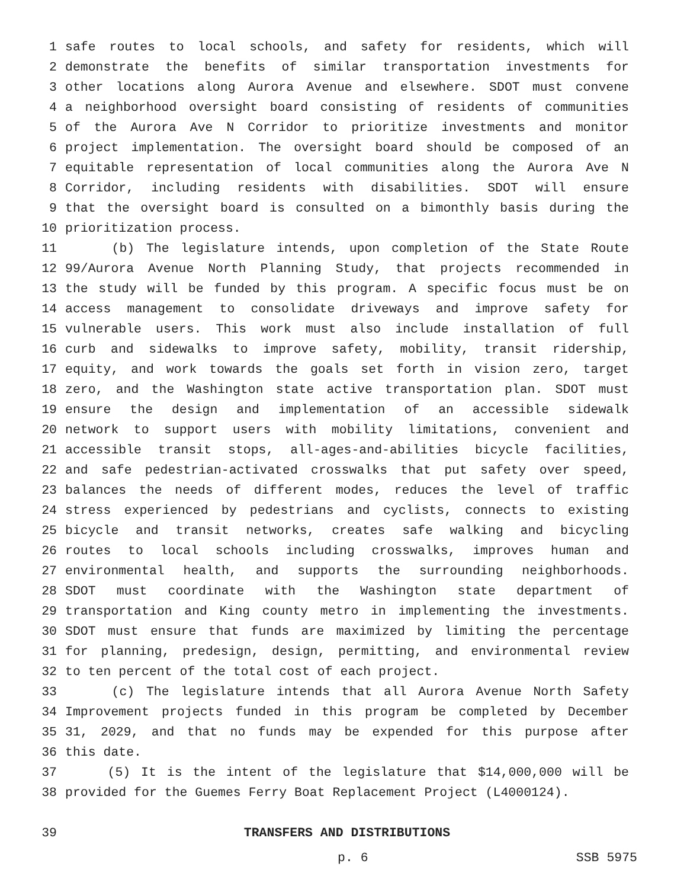1 safe routes to local schools, and safety for residents, which will
2 demonstrate the benefits of similar transportation investments for
3 other locations along Aurora Avenue and elsewhere. SDOT must convene
4 a neighborhood oversight board consisting of residents of communities
5 of the Aurora Ave N Corridor to prioritize investments and monitor
6 project implementation. The oversight board should be composed of an
7 equitable representation of local communities along the Aurora Ave N
8 Corridor, including residents with disabilities. SDOT will ensure
9 that the oversight board is consulted on a bimonthly basis during the
10 prioritization process.
11 (b) The legislature intends, upon completion of the State Route
12 99/Aurora Avenue North Planning Study, that projects recommended in
13 the study will be funded by this program. A specific focus must be on
14 access management to consolidate driveways and improve safety for
15 vulnerable users. This work must also include installation of full
16 curb and sidewalks to improve safety, mobility, transit ridership,
17 equity, and work towards the goals set forth in vision zero, target
18 zero, and the Washington state active transportation plan. SDOT must
19 ensure the design and implementation of an accessible sidewalk
20 network to support users with mobility limitations, convenient and
21 accessible transit stops, all-ages-and-abilities bicycle facilities,
22 and safe pedestrian-activated crosswalks that put safety over speed,
23 balances the needs of different modes, reduces the level of traffic
24 stress experienced by pedestrians and cyclists, connects to existing
25 bicycle and transit networks, creates safe walking and bicycling
26 routes to local schools including crosswalks, improves human and
27 environmental health, and supports the surrounding neighborhoods.
28 SDOT must coordinate with the Washington state department of
29 transportation and King county metro in implementing the investments.
30 SDOT must ensure that funds are maximized by limiting the percentage
31 for planning, predesign, design, permitting, and environmental review
32 to ten percent of the total cost of each project.
33 (c) The legislature intends that all Aurora Avenue North Safety
34 Improvement projects funded in this program be completed by December
35 31, 2029, and that no funds may be expended for this purpose after
36 this date.
37 (5) It is the intent of the legislature that $14,000,000 will be
38 provided for the Guemes Ferry Boat Replacement Project (L4000124).
39 TRANSFERS AND DISTRIBUTIONS
p. 6 SSB 5975